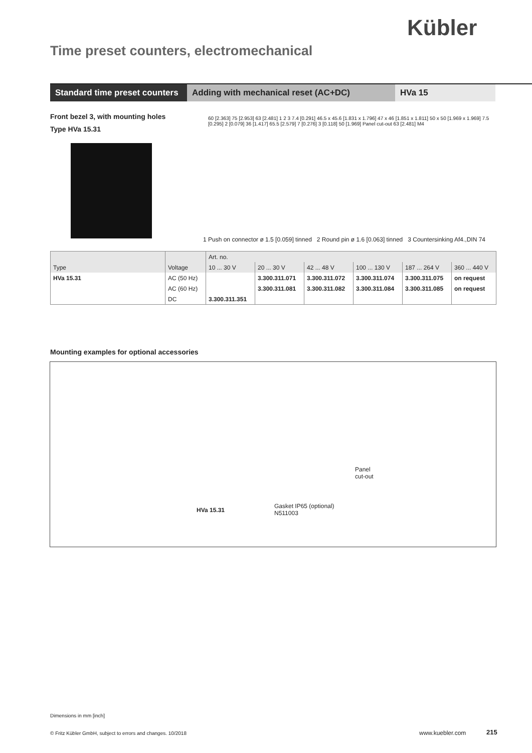Kübler
Time preset counters, electromechanical
Standard time preset counters
Adding with mechanical reset (AC+DC) HVa 15
Front bezel 3, with mounting holes
Type HVa 15.31
60 [2.363] 75 [2.953] 63 [2.481] 1 2 3 7.4 [0.291] 46.5 x 45.6 [1.831 x 1.796] 47 x 46 [1.851 x 1.811] 50 x 50 [1.969 x 1.969] 7.5 [0.295] 2 [0.079] 36 [1.417] 65.5 [2.579] 7 [0.276] 3 [0.118] 50 [1.969] Panel cut-out 63 [2.481] M4
1 Push on connector ø 1.5 [0.059] tinned 2 Round pin ø 1.6 [0.063] tinned 3 Countersinking Af4.,DIN 74
| | | Art. no. | | | | | |
| --- | --- | --- | --- | --- | --- | --- | --- |
| Type | Voltage | 10 ... 30 V | 20 ... 30 V | 42 ... 48 V | 100 ... 130 V | 187 ... 264 V | 360 ... 440 V |
| HVa 15.31 | AC (50 Hz) | | 3.300.311.071 | 3.300.311.072 | 3.300.311.074 | 3.300.311.075 | on request |
| | AC (60 Hz) | | 3.300.311.081 | 3.300.311.082 | 3.300.311.084 | 3.300.311.085 | on request |
| | DC | 3.300.311.351 | | | | | |
Mounting examples for optional accessories
Panel
cut-out
HVa 15.31
Gasket IP65 (optional)
N511003
Dimensions in mm [inch]
© Fritz Kübler GmbH, subject to errors and changes. 10/2018
www.kuebler.com 215